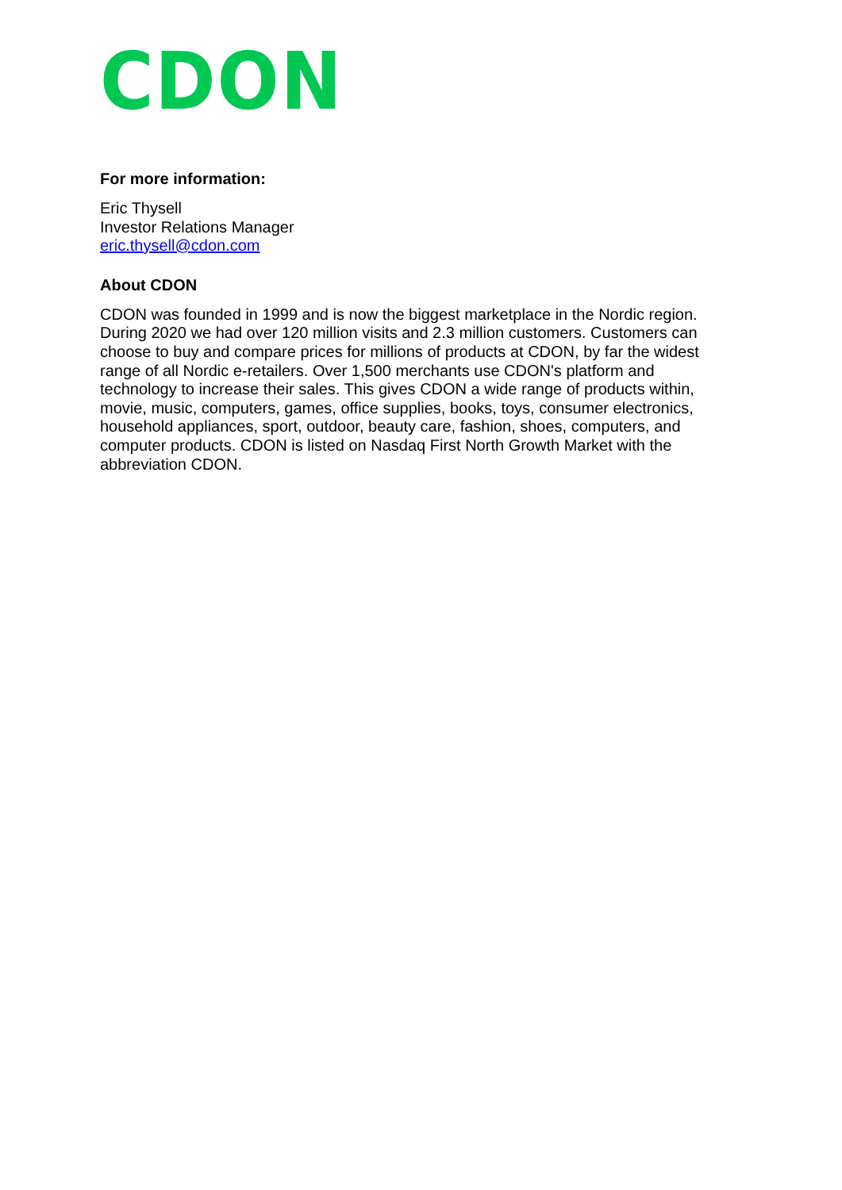CDON
For more information:
Eric Thysell
Investor Relations Manager
eric.thysell@cdon.com
About CDON
CDON was founded in 1999 and is now the biggest marketplace in the Nordic region. During 2020 we had over 120 million visits and 2.3 million customers. Customers can choose to buy and compare prices for millions of products at CDON, by far the widest range of all Nordic e-retailers. Over 1,500 merchants use CDON's platform and technology to increase their sales. This gives CDON a wide range of products within, movie, music, computers, games, office supplies, books, toys, consumer electronics, household appliances, sport, outdoor, beauty care, fashion, shoes, computers, and computer products. CDON is listed on Nasdaq First North Growth Market with the abbreviation CDON.